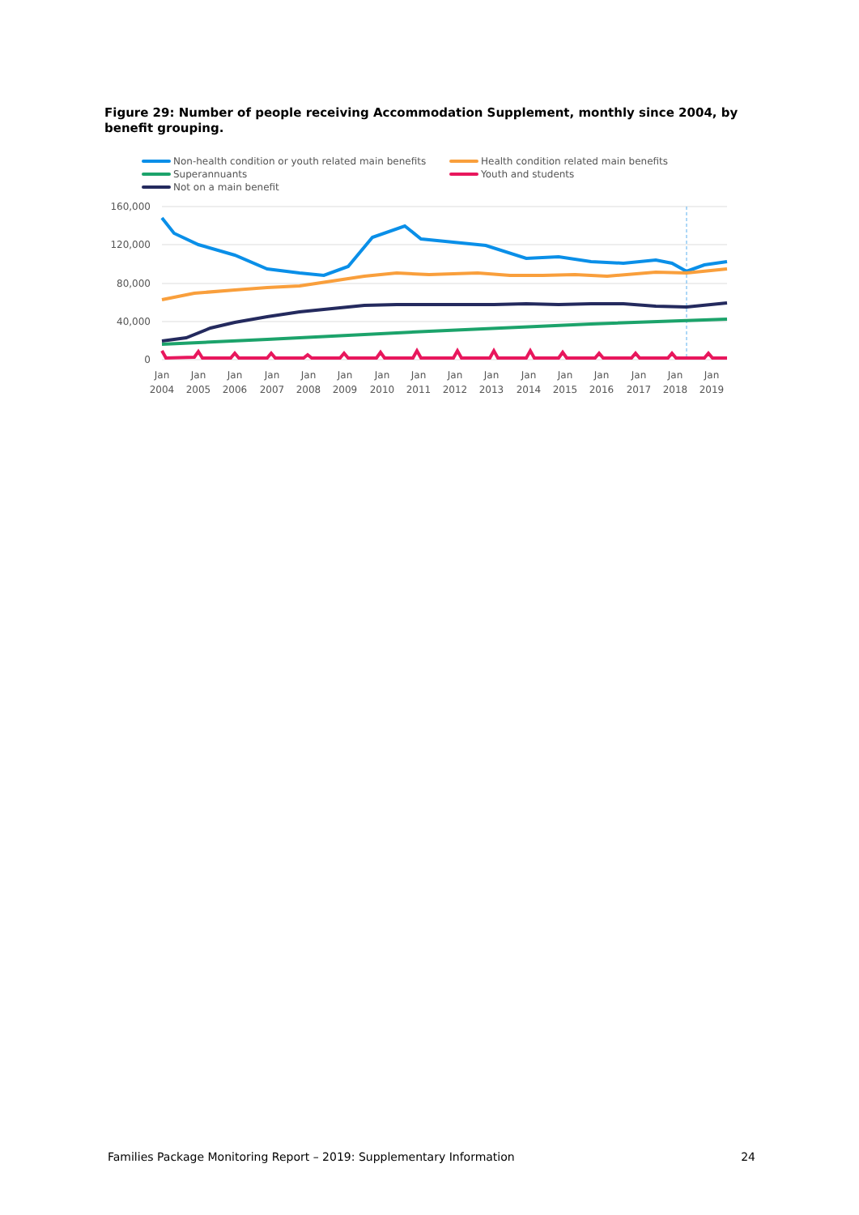Figure 29: Number of people receiving Accommodation Supplement, monthly since 2004, by benefit grouping.
Non-health condition or youth related main benefits Health condition related main benefits Superannuants Youth and students Not on a main benefit
160,000
120,000
80,000
40,000
0
Jan
2004
Jan
2005
Jan
2006
Jan
2007
Jan
2008
Jan
2009
Jan
2010
Jan
2011
Jan
2012
Jan
2013
Jan
2014
Jan
2015
Jan
2016
Jan
2017
Jan
2018
Jan
2019
Families Package Monitoring Report – 2019: Supplementary Information 24